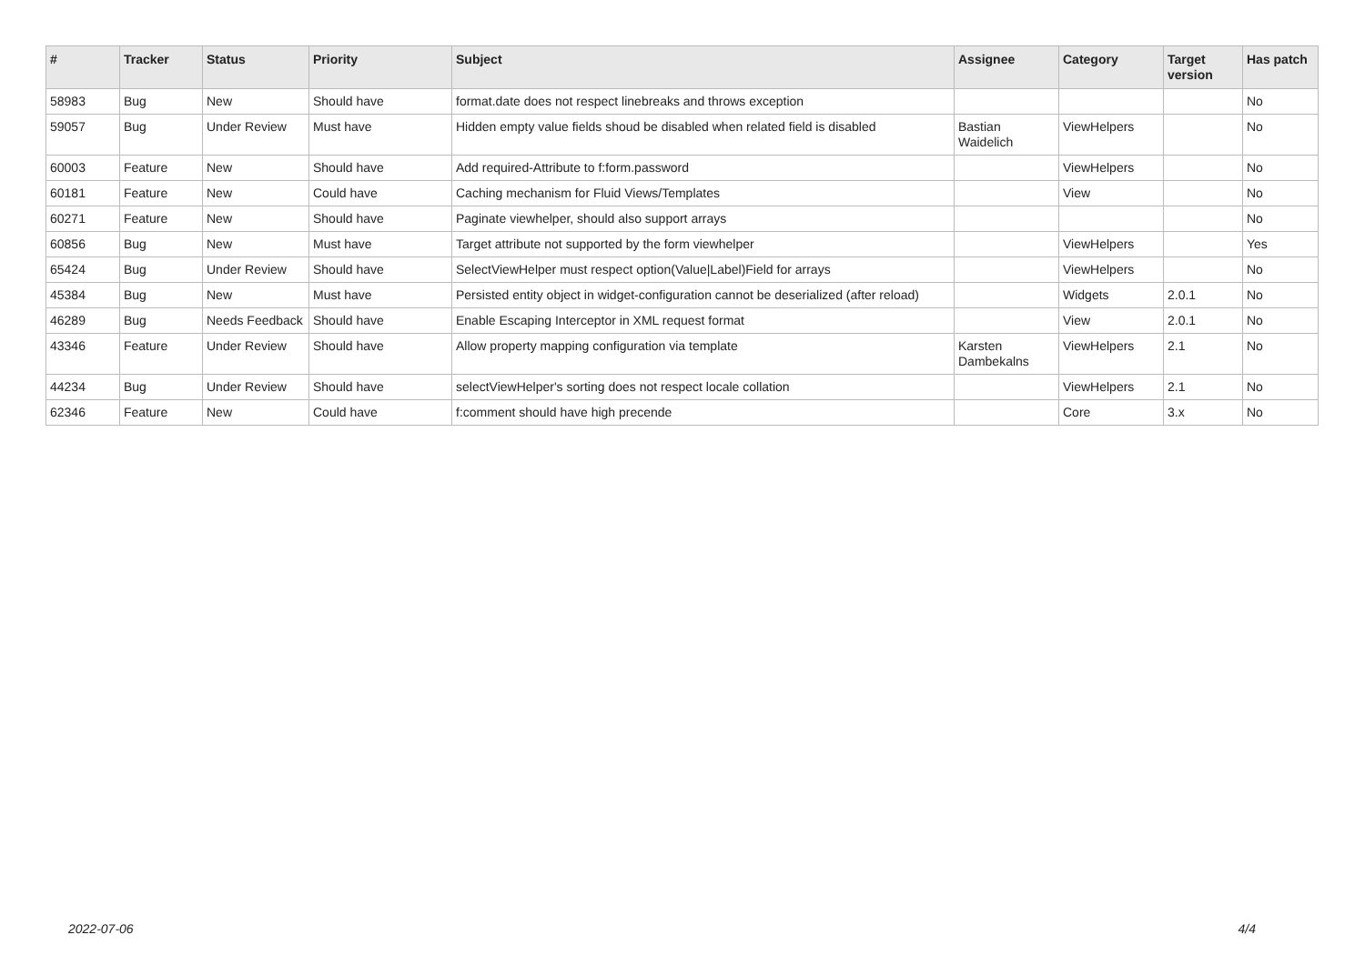| # | Tracker | Status | Priority | Subject | Assignee | Category | Target version | Has patch |
| --- | --- | --- | --- | --- | --- | --- | --- | --- |
| 58983 | Bug | New | Should have | format.date does not respect linebreaks and throws exception | | | | No |
| 59057 | Bug | Under Review | Must have | Hidden empty value fields shoud be disabled when related field is disabled | Bastian Waidelich | ViewHelpers | | No |
| 60003 | Feature | New | Should have | Add required-Attribute to f:form.password | | ViewHelpers | | No |
| 60181 | Feature | New | Could have | Caching mechanism for Fluid Views/Templates | | View | | No |
| 60271 | Feature | New | Should have | Paginate viewhelper, should also support arrays | | | | No |
| 60856 | Bug | New | Must have | Target attribute not supported by the form viewhelper | | ViewHelpers | | Yes |
| 65424 | Bug | Under Review | Should have | SelectViewHelper must respect option(Value/Label)Field for arrays | | ViewHelpers | | No |
| 45384 | Bug | New | Must have | Persisted entity object in widget-configuration cannot be deserialized (after reload) | | Widgets | 2.0.1 | No |
| 46289 | Bug | Needs Feedback | Should have | Enable Escaping Interceptor in XML request format | | View | 2.0.1 | No |
| 43346 | Feature | Under Review | Should have | Allow property mapping configuration via template | Karsten Dambekalns | ViewHelpers | 2.1 | No |
| 44234 | Bug | Under Review | Should have | selectViewHelper's sorting does not respect locale collation | | ViewHelpers | 2.1 | No |
| 62346 | Feature | New | Could have | f:comment should have high precende | | Core | 3.x | No |
2022-07-06 4/4